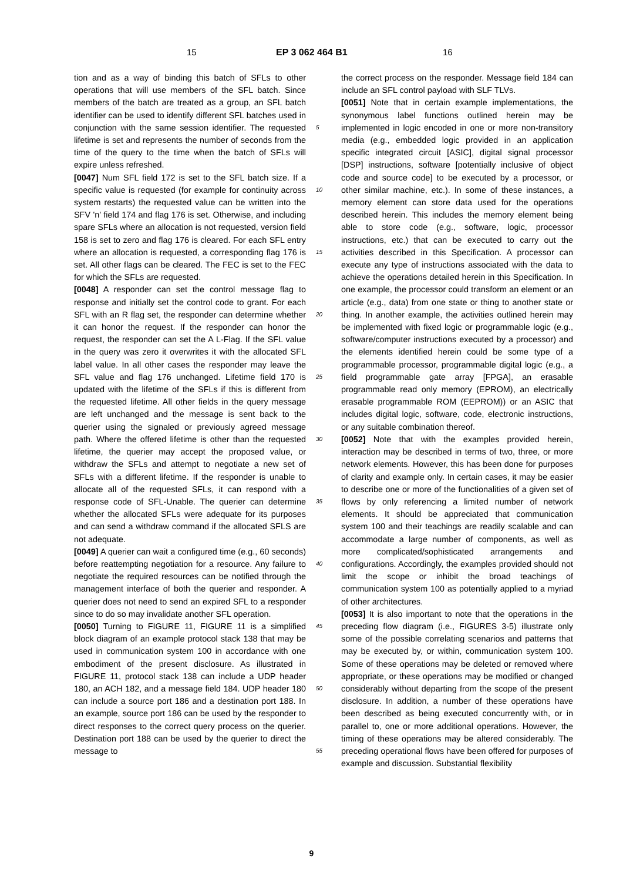15 EP 3 062 464 B1 16
tion and as a way of binding this batch of SFLs to other operations that will use members of the SFL batch. Since members of the batch are treated as a group, an SFL batch identifier can be used to identify different SFL batches used in conjunction with the same session identifier. The requested lifetime is set and represents the number of seconds from the time of the query to the time when the batch of SFLs will expire unless refreshed.
[0047] Num SFL field 172 is set to the SFL batch size. If a specific value is requested (for example for continuity across system restarts) the requested value can be written into the SFV 'n' field 174 and flag 176 is set. Otherwise, and including spare SFLs where an allocation is not requested, version field 158 is set to zero and flag 176 is cleared. For each SFL entry where an allocation is requested, a corresponding flag 176 is set. All other flags can be cleared. The FEC is set to the FEC for which the SFLs are requested.
[0048] A responder can set the control message flag to response and initially set the control code to grant. For each SFL with an R flag set, the responder can determine whether it can honor the request. If the responder can honor the request, the responder can set the A L-Flag. If the SFL value in the query was zero it overwrites it with the allocated SFL label value. In all other cases the responder may leave the SFL value and flag 176 unchanged. Lifetime field 170 is updated with the lifetime of the SFLs if this is different from the requested lifetime. All other fields in the query message are left unchanged and the message is sent back to the querier using the signaled or previously agreed message path. Where the offered lifetime is other than the requested lifetime, the querier may accept the proposed value, or withdraw the SFLs and attempt to negotiate a new set of SFLs with a different lifetime. If the responder is unable to allocate all of the requested SFLs, it can respond with a response code of SFL-Unable. The querier can determine whether the allocated SFLs were adequate for its purposes and can send a withdraw command if the allocated SFLS are not adequate.
[0049] A querier can wait a configured time (e.g., 60 seconds) before reattempting negotiation for a resource. Any failure to negotiate the required resources can be notified through the management interface of both the querier and responder. A querier does not need to send an expired SFL to a responder since to do so may invalidate another SFL operation.
[0050] Turning to FIGURE 11, FIGURE 11 is a simplified block diagram of an example protocol stack 138 that may be used in communication system 100 in accordance with one embodiment of the present disclosure. As illustrated in FIGURE 11, protocol stack 138 can include a UDP header 180, an ACH 182, and a message field 184. UDP header 180 can include a source port 186 and a destination port 188. In an example, source port 186 can be used by the responder to direct responses to the correct query process on the querier. Destination port 188 can be used by the querier to direct the message to
the correct process on the responder. Message field 184 can include an SFL control payload with SLF TLVs.
[0051] Note that in certain example implementations, the synonymous label functions outlined herein may be implemented in logic encoded in one or more non-transitory media (e.g., embedded logic provided in an application specific integrated circuit [ASIC], digital signal processor [DSP] instructions, software [potentially inclusive of object code and source code] to be executed by a processor, or other similar machine, etc.). In some of these instances, a memory element can store data used for the operations described herein. This includes the memory element being able to store code (e.g., software, logic, processor instructions, etc.) that can be executed to carry out the activities described in this Specification. A processor can execute any type of instructions associated with the data to achieve the operations detailed herein in this Specification. In one example, the processor could transform an element or an article (e.g., data) from one state or thing to another state or thing. In another example, the activities outlined herein may be implemented with fixed logic or programmable logic (e.g., software/computer instructions executed by a processor) and the elements identified herein could be some type of a programmable processor, programmable digital logic (e.g., a field programmable gate array [FPGA], an erasable programmable read only memory (EPROM), an electrically erasable programmable ROM (EEPROM)) or an ASIC that includes digital logic, software, code, electronic instructions, or any suitable combination thereof.
[0052] Note that with the examples provided herein, interaction may be described in terms of two, three, or more network elements. However, this has been done for purposes of clarity and example only. In certain cases, it may be easier to describe one or more of the functionalities of a given set of flows by only referencing a limited number of network elements. It should be appreciated that communication system 100 and their teachings are readily scalable and can accommodate a large number of components, as well as more complicated/sophisticated arrangements and configurations. Accordingly, the examples provided should not limit the scope or inhibit the broad teachings of communication system 100 as potentially applied to a myriad of other architectures.
[0053] It is also important to note that the operations in the preceding flow diagram (i.e., FIGURES 3-5) illustrate only some of the possible correlating scenarios and patterns that may be executed by, or within, communication system 100. Some of these operations may be deleted or removed where appropriate, or these operations may be modified or changed considerably without departing from the scope of the present disclosure. In addition, a number of these operations have been described as being executed concurrently with, or in parallel to, one or more additional operations. However, the timing of these operations may be altered considerably. The preceding operational flows have been offered for purposes of example and discussion. Substantial flexibility
5
10
15
20
25
30
35
40
45
50
55
9